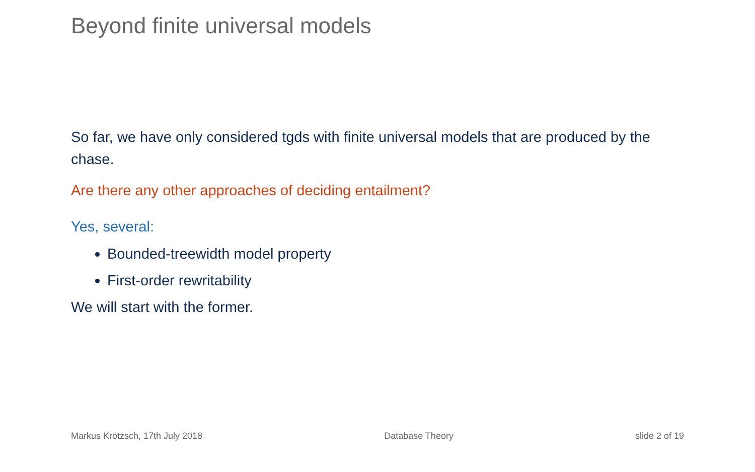Beyond finite universal models
So far, we have only considered tgds with finite universal models that are produced by the chase.
Are there any other approaches of deciding entailment?
Yes, several:
Bounded-treewidth model property
First-order rewritability
We will start with the former.
Markus Krötzsch, 17th July 2018 Database Theory slide 2 of 19